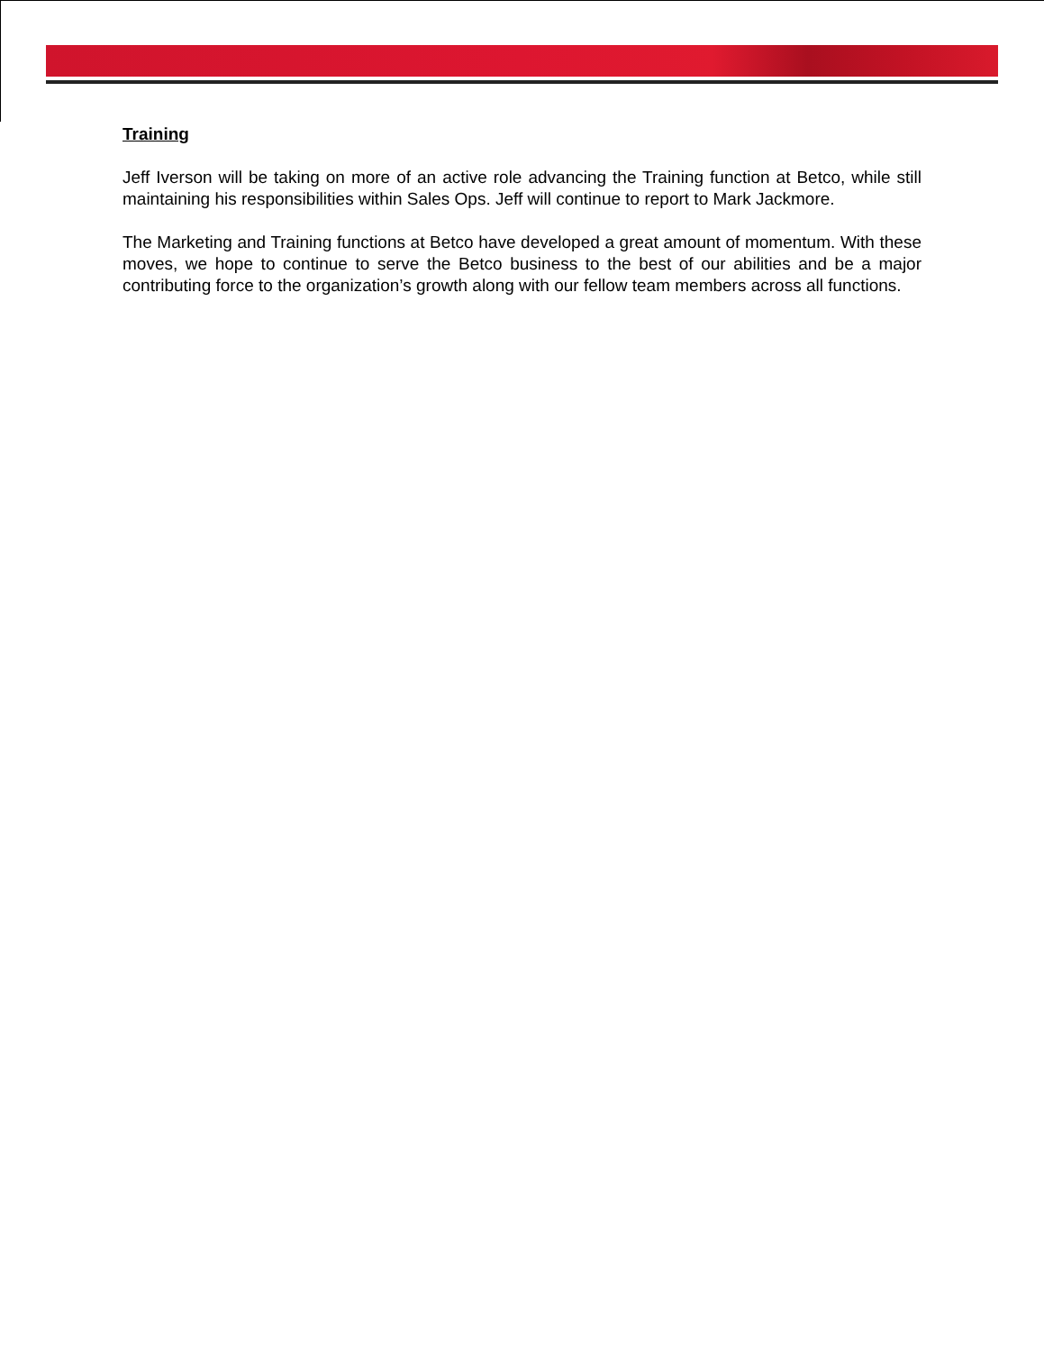Training
Jeff Iverson will be taking on more of an active role advancing the Training function at Betco, while still maintaining his responsibilities within Sales Ops. Jeff will continue to report to Mark Jackmore.
The Marketing and Training functions at Betco have developed a great amount of momentum. With these moves, we hope to continue to serve the Betco business to the best of our abilities and be a major contributing force to the organization’s growth along with our fellow team members across all functions.